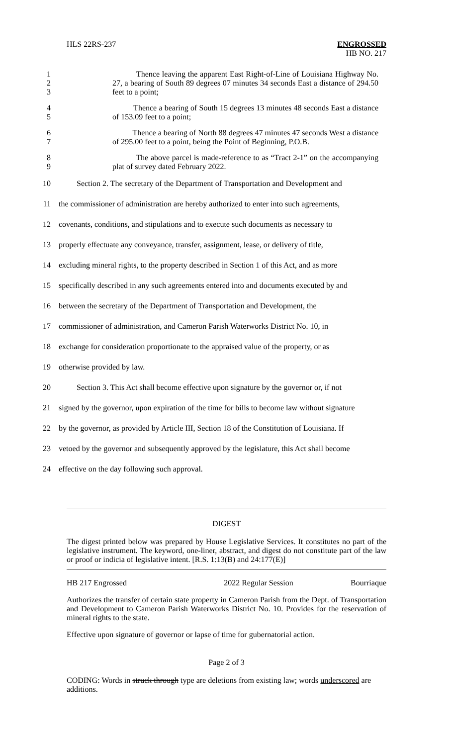HLS 22RS-237
ENGROSSED
HB NO. 217
1
2
3
Thence leaving the apparent East Right-of-Line of Louisiana Highway No. 27, a bearing of South 89 degrees 07 minutes 34 seconds East a distance of 294.50 feet to a point;
4
5
Thence a bearing of South 15 degrees 13 minutes 48 seconds East a distance of 153.09 feet to a point;
6
7
Thence a bearing of North 88 degrees 47 minutes 47 seconds West a distance of 295.00 feet to a point, being the Point of Beginning, P.O.B.
8
9
The above parcel is made-reference to as “Tract 2-1” on the accompanying plat of survey dated February 2022.
10 Section 2. The secretary of the Department of Transportation and Development and
11 the commissioner of administration are hereby authorized to enter into such agreements,
12 covenants, conditions, and stipulations and to execute such documents as necessary to
13 properly effectuate any conveyance, transfer, assignment, lease, or delivery of title,
14 excluding mineral rights, to the property described in Section 1 of this Act, and as more
15 specifically described in any such agreements entered into and documents executed by and
16 between the secretary of the Department of Transportation and Development, the
17 commissioner of administration, and Cameron Parish Waterworks District No. 10, in
18 exchange for consideration proportionate to the appraised value of the property, or as
19 otherwise provided by law.
20 Section 3. This Act shall become effective upon signature by the governor or, if not
21 signed by the governor, upon expiration of the time for bills to become law without signature
22 by the governor, as provided by Article III, Section 18 of the Constitution of Louisiana. If
23 vetoed by the governor and subsequently approved by the legislature, this Act shall become
24 effective on the day following such approval.
DIGEST
The digest printed below was prepared by House Legislative Services. It constitutes no part of the legislative instrument. The keyword, one-liner, abstract, and digest do not constitute part of the law or proof or indicia of legislative intent. [R.S. 1:13(B) and 24:177(E)]
HB 217 Engrossed 2022 Regular Session Bourriaque
Authorizes the transfer of certain state property in Cameron Parish from the Dept. of Transportation and Development to Cameron Parish Waterworks District No. 10. Provides for the reservation of mineral rights to the state.
Effective upon signature of governor or lapse of time for gubernatorial action.
Page 2 of 3
CODING: Words in struck through type are deletions from existing law; words underscored are additions.